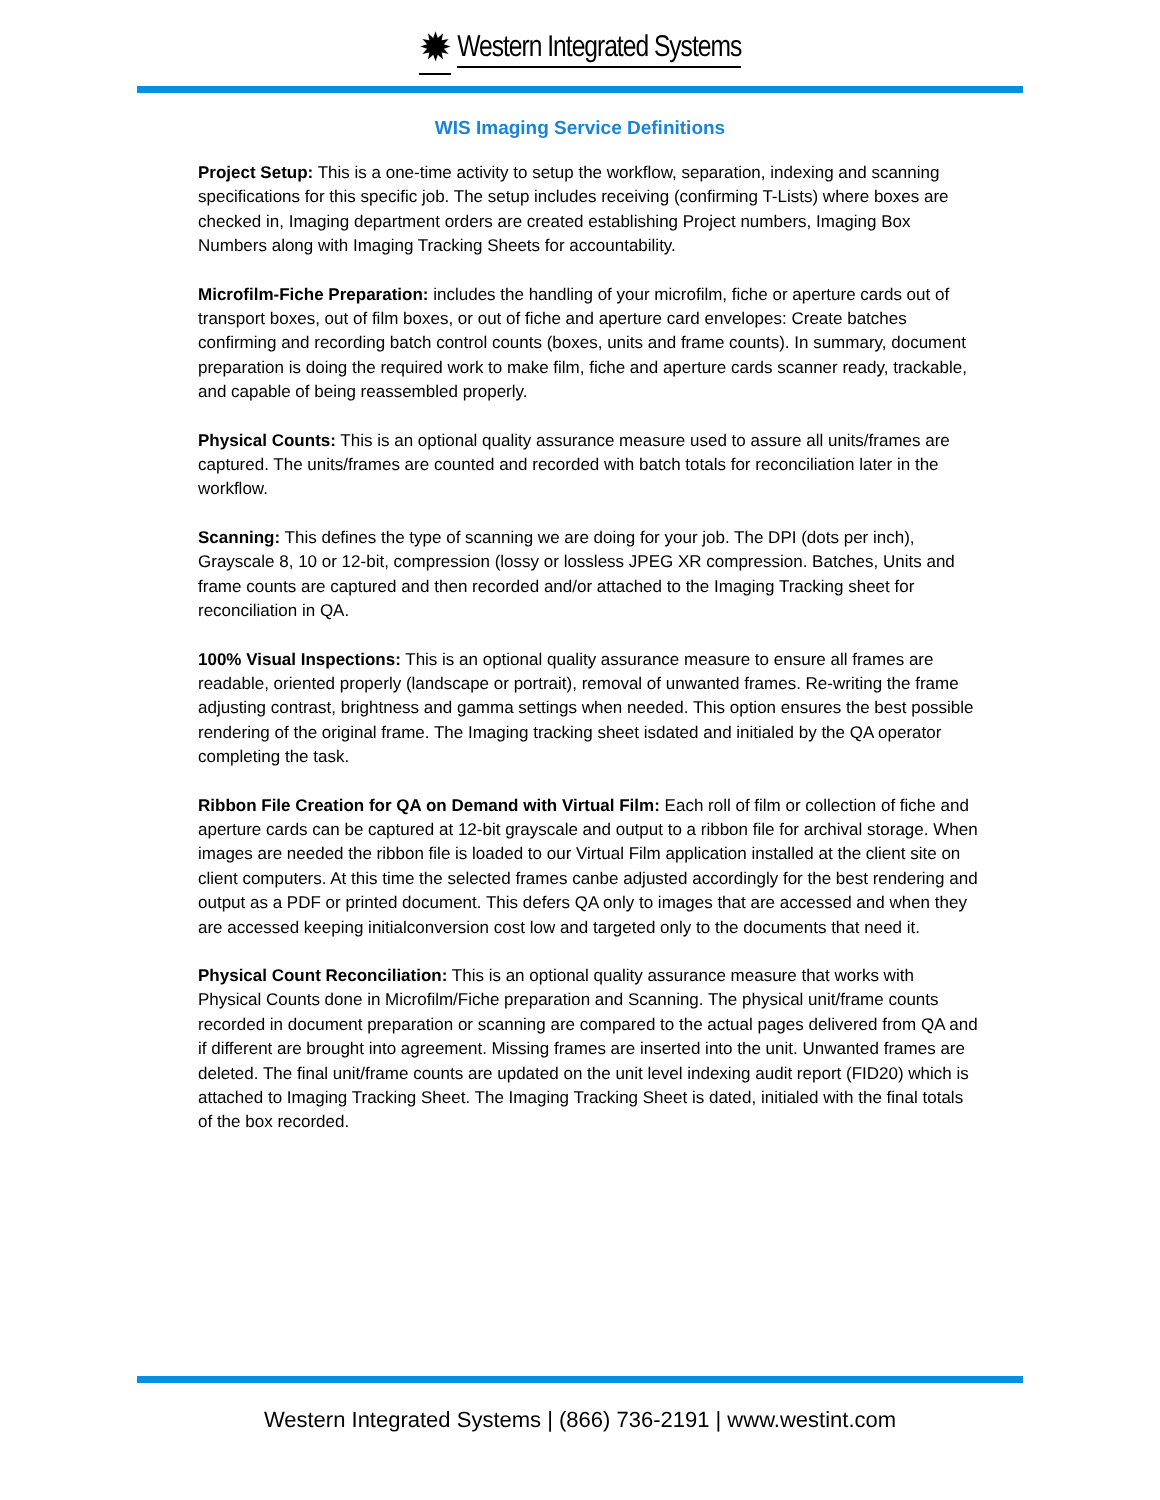✹ Western Integrated Systems
WIS Imaging Service Definitions
Project Setup: This is a one-time activity to setup the workflow, separation, indexing and scanning specifications for this specific job. The setup includes receiving (confirming T-Lists) where boxes are checked in, Imaging department orders are created establishing Project numbers, Imaging Box Numbers along with Imaging Tracking Sheets for accountability.
Microfilm-Fiche Preparation: includes the handling of your microfilm, fiche or aperture cards out of transport boxes, out of film boxes, or out of fiche and aperture card envelopes: Create batches confirming and recording batch control counts (boxes, units and frame counts). In summary, document preparation is doing the required work to make film, fiche and aperture cards scanner ready, trackable, and capable of being reassembled properly.
Physical Counts: This is an optional quality assurance measure used to assure all units/frames are captured. The units/frames are counted and recorded with batch totals for reconciliation later in the workflow.
Scanning: This defines the type of scanning we are doing for your job. The DPI (dots per inch), Grayscale 8, 10 or 12-bit, compression (lossy or lossless JPEG XR compression. Batches, Units and frame counts are captured and then recorded and/or attached to the Imaging Tracking sheet for reconciliation in QA.
100% Visual Inspections: This is an optional quality assurance measure to ensure all frames are readable, oriented properly (landscape or portrait), removal of unwanted frames. Re-writing the frame adjusting contrast, brightness and gamma settings when needed. This option ensures the best possible rendering of the original frame. The Imaging tracking sheet isdated and initialed by the QA operator completing the task.
Ribbon File Creation for QA on Demand with Virtual Film: Each roll of film or collection of fiche and aperture cards can be captured at 12-bit grayscale and output to a ribbon file for archival storage. When images are needed the ribbon file is loaded to our Virtual Film application installed at the client site on client computers. At this time the selected frames canbe adjusted accordingly for the best rendering and output as a PDF or printed document. This defers QA only to images that are accessed and when they are accessed keeping initialconversion cost low and targeted only to the documents that need it.
Physical Count Reconciliation: This is an optional quality assurance measure that works with Physical Counts done in Microfilm/Fiche preparation and Scanning. The physical unit/frame counts recorded in document preparation or scanning are compared to the actual pages delivered from QA and if different are brought into agreement. Missing frames are inserted into the unit. Unwanted frames are deleted. The final unit/frame counts are updated on the unit level indexing audit report (FID20) which is attached to Imaging Tracking Sheet. The Imaging Tracking Sheet is dated, initialed with the final totals of the box recorded.
Western Integrated Systems | (866) 736-2191 | www.westint.com